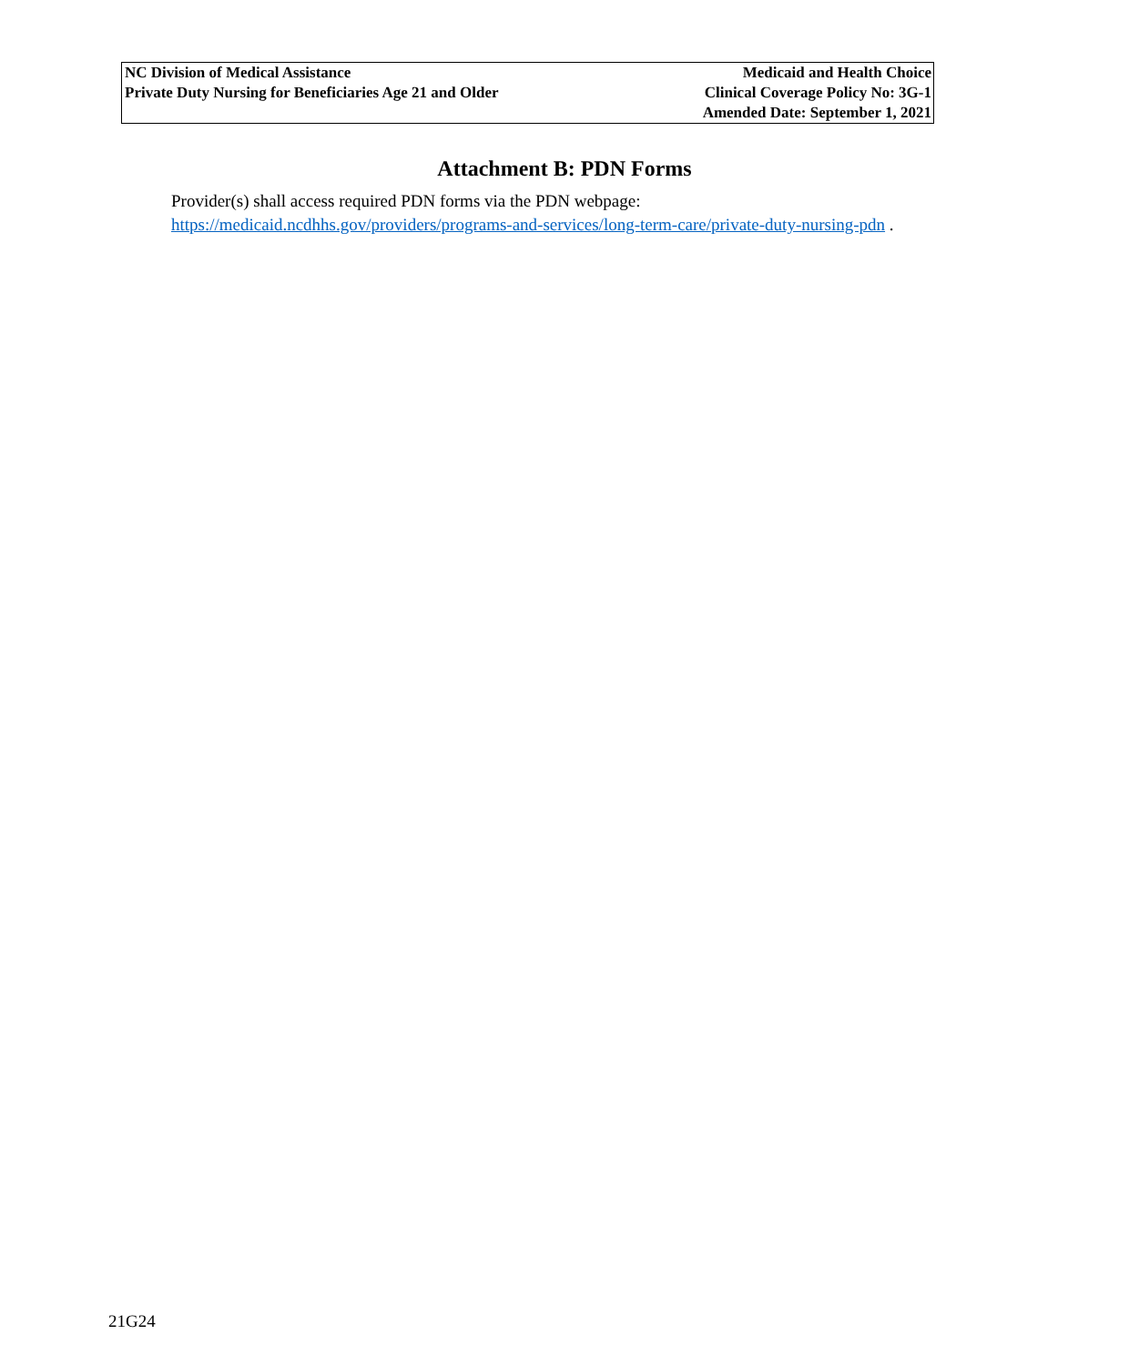NC Division of Medical Assistance
Private Duty Nursing for Beneficiaries Age 21 and Older
Medicaid and Health Choice
Clinical Coverage Policy No: 3G-1
Amended Date: September 1, 2021
Attachment B: PDN Forms
Provider(s) shall access required PDN forms via the PDN webpage:
https://medicaid.ncdhhs.gov/providers/programs-and-services/long-term-care/private-duty-nursing-pdn .
21G24